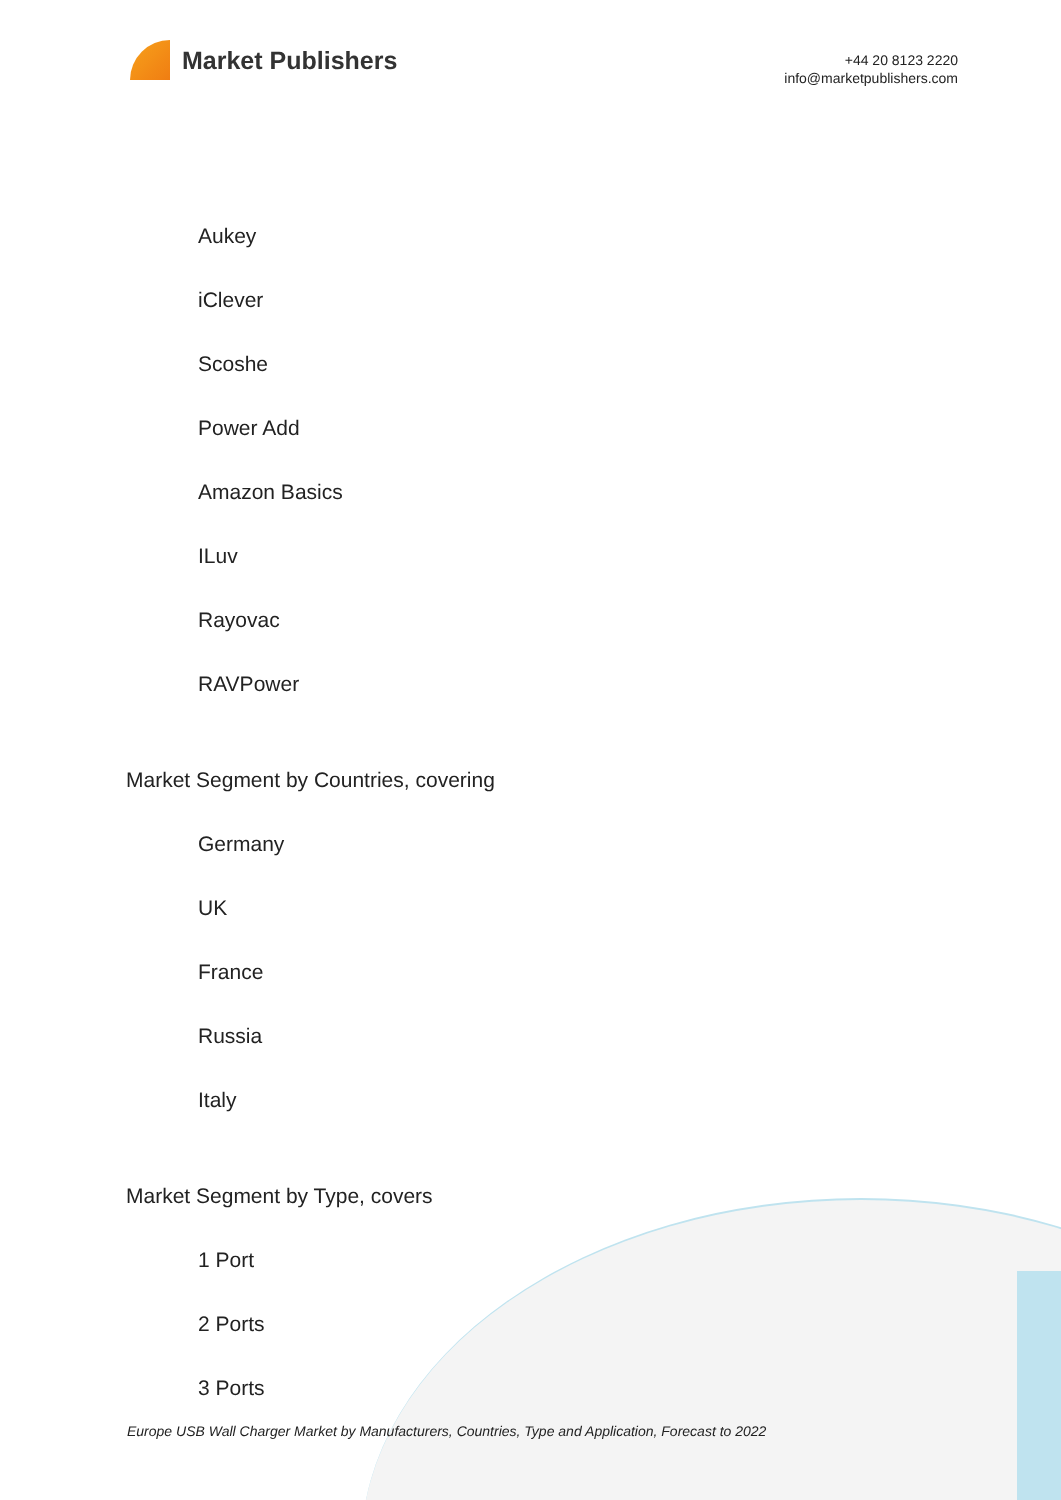Market Publishers
+44 20 8123 2220
info@marketpublishers.com
Aukey
iClever
Scoshe
Power Add
Amazon Basics
ILuv
Rayovac
RAVPower
Market Segment by Countries, covering
Germany
UK
France
Russia
Italy
Market Segment by Type, covers
1 Port
2 Ports
3 Ports
Europe USB Wall Charger Market by Manufacturers, Countries, Type and Application, Forecast to 2022